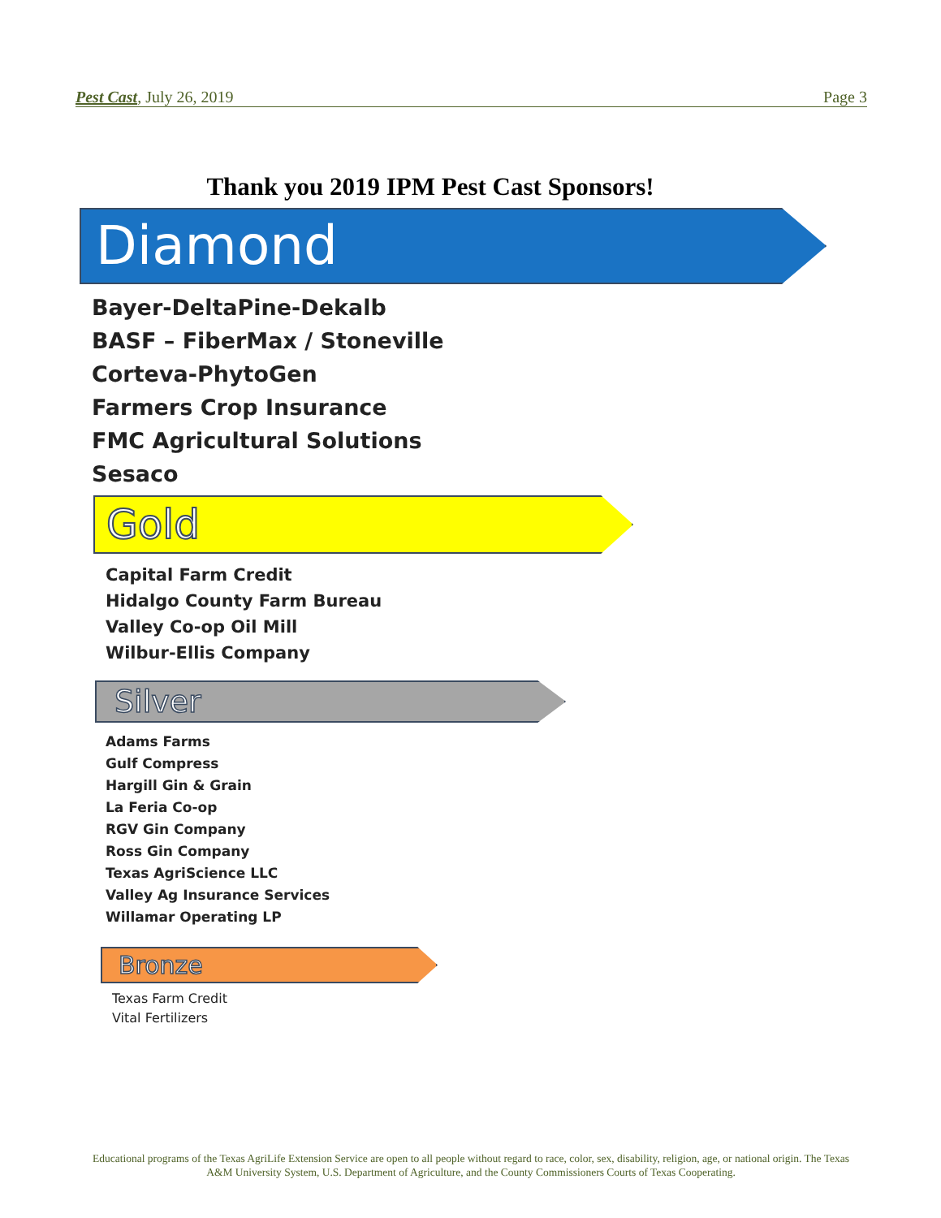Pest Cast, July 26, 2019 Page 3
Thank you 2019 IPM Pest Cast Sponsors!
Diamond
Bayer-DeltaPine-Dekalb
BASF – FiberMax / Stoneville
Corteva-PhytoGen
Farmers Crop Insurance
FMC Agricultural Solutions
Sesaco
Gold
Capital Farm Credit
Hidalgo County Farm Bureau
Valley Co-op Oil Mill
Wilbur-Ellis Company
Silver
Adams Farms
Gulf Compress
Hargill Gin & Grain
La Feria Co-op
RGV Gin Company
Ross Gin Company
Texas AgriScience LLC
Valley Ag Insurance Services
Willamar Operating LP
Bronze
Texas Farm Credit
Vital Fertilizers
Educational programs of the Texas AgriLife Extension Service are open to all people without regard to race, color, sex, disability, religion, age, or national origin. The Texas A&M University System, U.S. Department of Agriculture, and the County Commissioners Courts of Texas Cooperating.